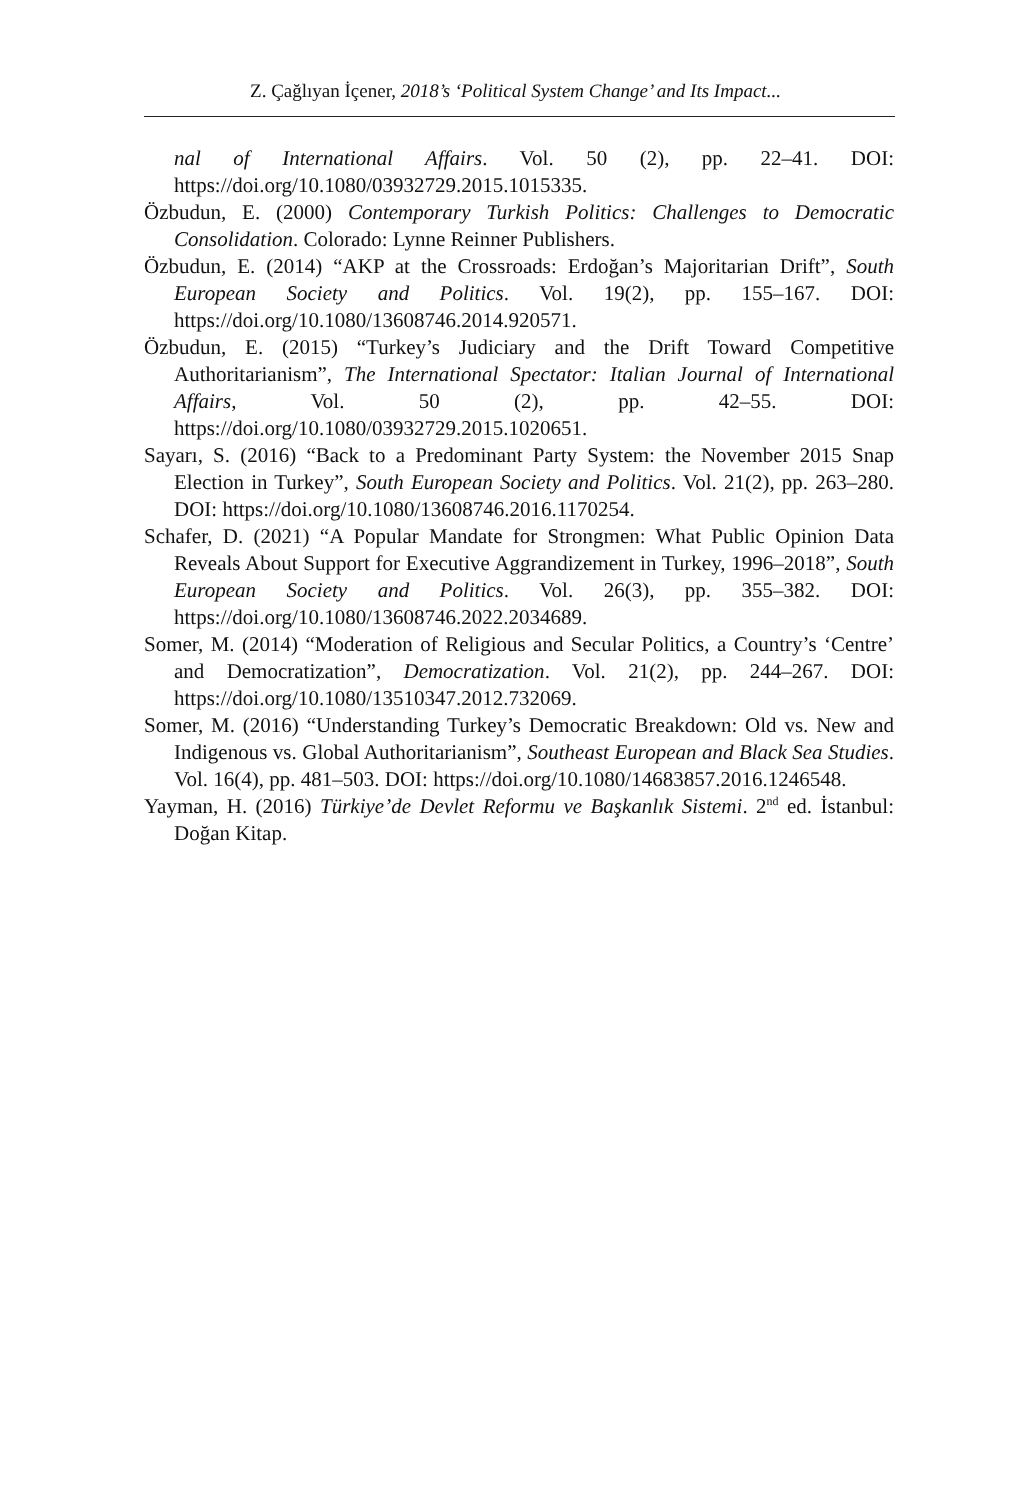Z. Çağlıyan İçener, 2018’s ‘Political System Change’ and Its Impact...
nal of International Affairs. Vol. 50 (2), pp. 22–41. DOI: https://doi.org/10.1080/03932729.2015.1015335.
Özbudun, E. (2000) Contemporary Turkish Politics: Challenges to Democratic Consolidation. Colorado: Lynne Reinner Publishers.
Özbudun, E. (2014) “AKP at the Crossroads: Erdoğan’s Majoritarian Drift”, South European Society and Politics. Vol. 19(2), pp. 155–167. DOI: https://doi.org/10.1080/13608746.2014.920571.
Özbudun, E. (2015) “Turkey’s Judiciary and the Drift Toward Competitive Authoritarianism”, The International Spectator: Italian Journal of International Affairs, Vol. 50 (2), pp. 42–55. DOI: https://doi.org/10.1080/03932729.2015.1020651.
Sayarı, S. (2016) “Back to a Predominant Party System: the November 2015 Snap Election in Turkey”, South European Society and Politics. Vol. 21(2), pp. 263–280. DOI: https://doi.org/10.1080/13608746.2016.1170254.
Schafer, D. (2021) “A Popular Mandate for Strongmen: What Public Opinion Data Reveals About Support for Executive Aggrandizement in Turkey, 1996–2018”, South European Society and Politics. Vol. 26(3), pp. 355–382. DOI: https://doi.org/10.1080/13608746.2022.2034689.
Somer, M. (2014) “Moderation of Religious and Secular Politics, a Country’s ‘Centre’ and Democratization”, Democratization. Vol. 21(2), pp. 244–267. DOI: https://doi.org/10.1080/13510347.2012.732069.
Somer, M. (2016) “Understanding Turkey’s Democratic Breakdown: Old vs. New and Indigenous vs. Global Authoritarianism”, Southeast European and Black Sea Studies. Vol. 16(4), pp. 481–503. DOI: https://doi.org/10.1080/14683857.2016.1246548.
Yayman, H. (2016) Türkiye’de Devlet Reformu ve Başkanlık Sistemi. 2<sup>nd</sup> ed. İstanbul: Doğan Kitap.